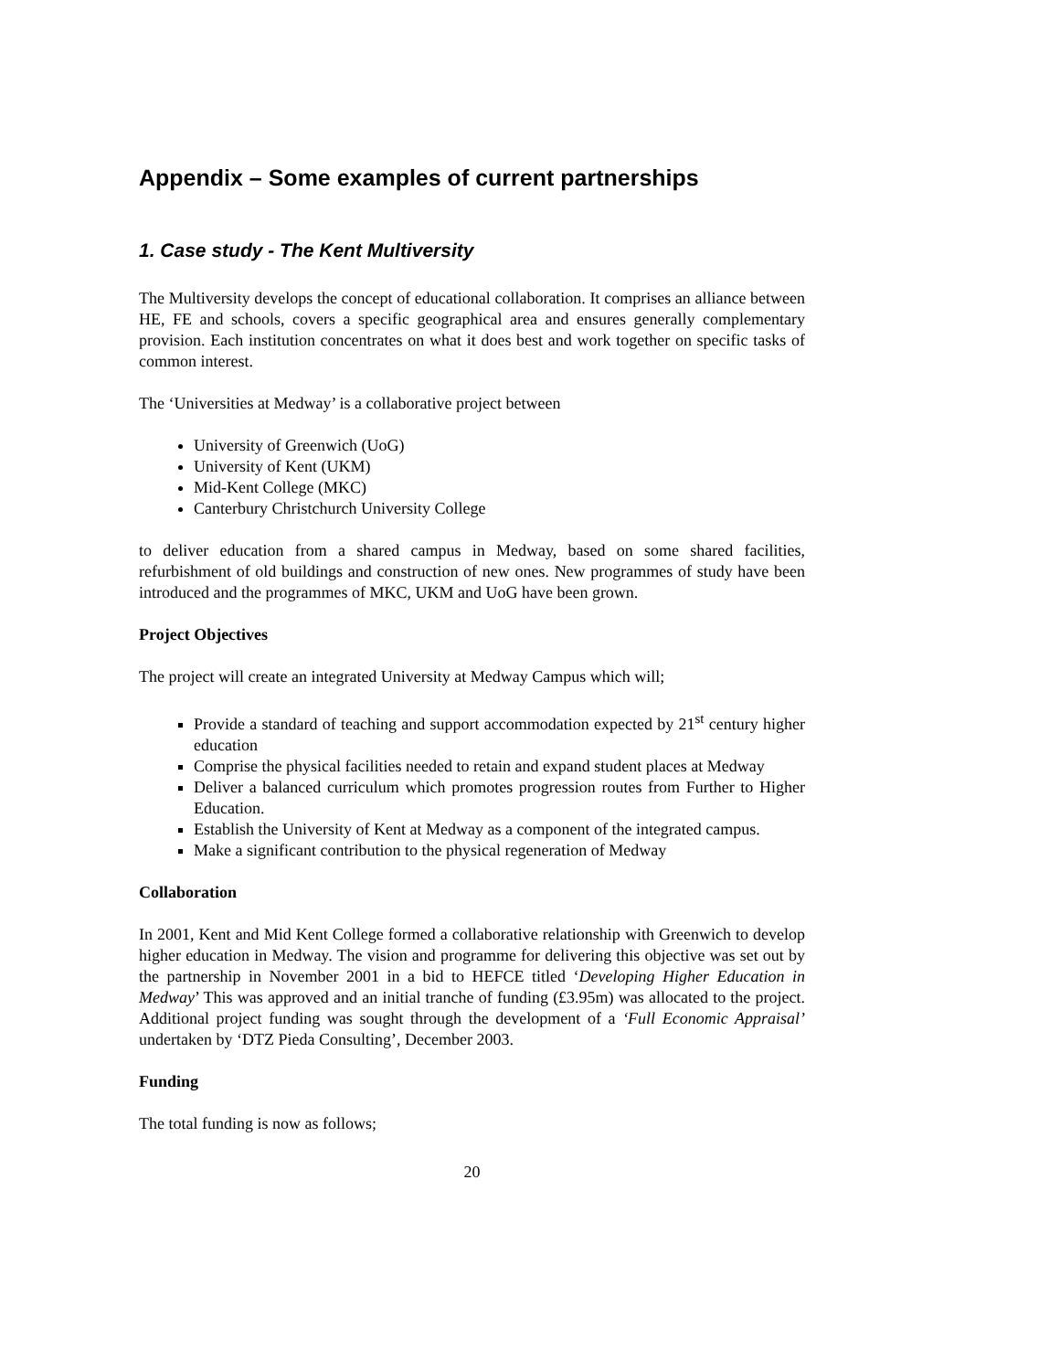Appendix – Some examples of current partnerships
1. Case study - The Kent Multiversity
The Multiversity develops the concept of educational collaboration. It comprises an alliance between HE, FE and schools, covers a specific geographical area and ensures generally complementary provision. Each institution concentrates on what it does best and work together on specific tasks of common interest.
The ‘Universities at Medway’ is a collaborative project between
University of Greenwich (UoG)
University of Kent (UKM)
Mid-Kent College (MKC)
Canterbury Christchurch University College
to deliver education from a shared campus in Medway, based on some shared facilities, refurbishment of old buildings and construction of new ones. New programmes of study have been introduced and the programmes of MKC, UKM and UoG have been grown.
Project Objectives
The project will create an integrated University at Medway Campus which will;
Provide a standard of teaching and support accommodation expected by 21<sup>st</sup> century higher education
Comprise the physical facilities needed to retain and expand student places at Medway
Deliver a balanced curriculum which promotes progression routes from Further to Higher Education.
Establish the University of Kent at Medway as a component of the integrated campus.
Make a significant contribution to the physical regeneration of Medway
Collaboration
In 2001, Kent and Mid Kent College formed a collaborative relationship with Greenwich to develop higher education in Medway. The vision and programme for delivering this objective was set out by the partnership in November 2001 in a bid to HEFCE titled ‘Developing Higher Education in Medway’ This was approved and an initial tranche of funding (£3.95m) was allocated to the project. Additional project funding was sought through the development of a ‘Full Economic Appraisal’ undertaken by ‘DTZ Pieda Consulting’, December 2003.
Funding
The total funding is now as follows;
20